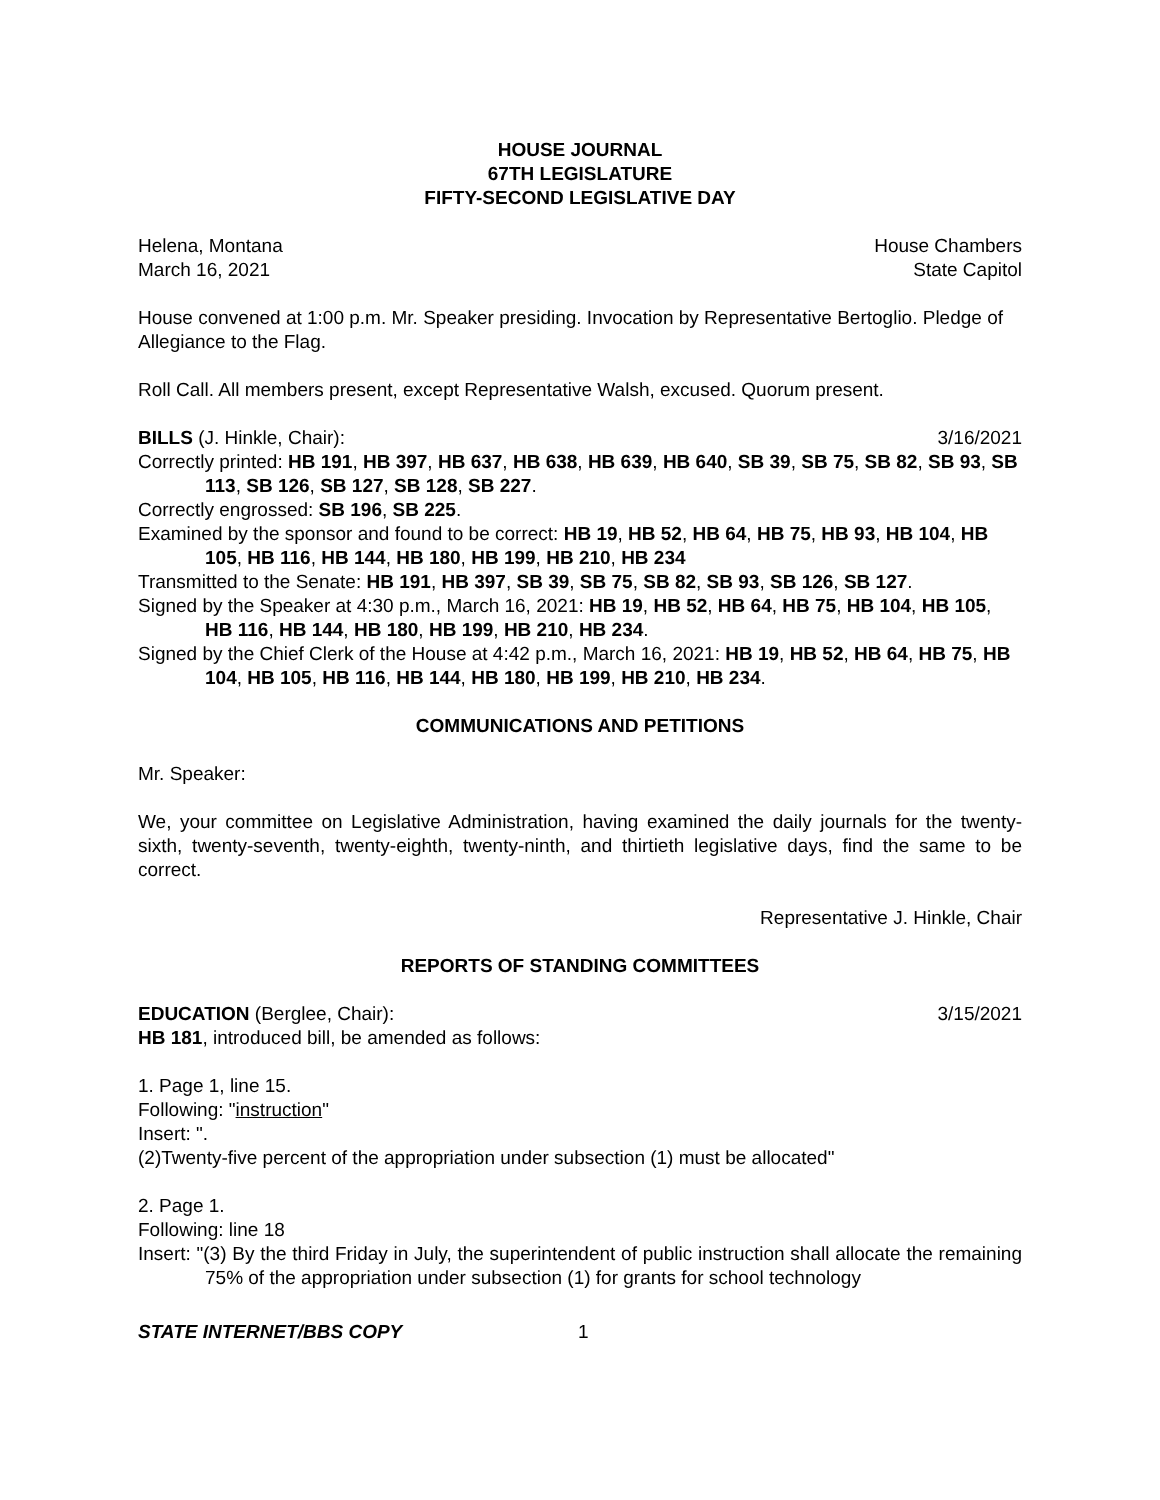HOUSE JOURNAL
67TH LEGISLATURE
FIFTY-SECOND LEGISLATIVE DAY
Helena, Montana House Chambers
March 16, 2021 State Capitol
House convened at 1:00 p.m. Mr. Speaker presiding. Invocation by Representative Bertoglio. Pledge of Allegiance to the Flag.
Roll Call. All members present, except Representative Walsh, excused. Quorum present.
BILLS (J. Hinkle, Chair): 3/16/2021
Correctly printed: HB 191, HB 397, HB 637, HB 638, HB 639, HB 640, SB 39, SB 75, SB 82, SB 93, SB 113, SB 126, SB 127, SB 128, SB 227.
Correctly engrossed: SB 196, SB 225.
Examined by the sponsor and found to be correct: HB 19, HB 52, HB 64, HB 75, HB 93, HB 104, HB 105, HB 116, HB 144, HB 180, HB 199, HB 210, HB 234
Transmitted to the Senate: HB 191, HB 397, SB 39, SB 75, SB 82, SB 93, SB 126, SB 127.
Signed by the Speaker at 4:30 p.m., March 16, 2021: HB 19, HB 52, HB 64, HB 75, HB 104, HB 105, HB 116, HB 144, HB 180, HB 199, HB 210, HB 234.
Signed by the Chief Clerk of the House at 4:42 p.m., March 16, 2021: HB 19, HB 52, HB 64, HB 75, HB 104, HB 105, HB 116, HB 144, HB 180, HB 199, HB 210, HB 234.
COMMUNICATIONS AND PETITIONS
Mr. Speaker:
We, your committee on Legislative Administration, having examined the daily journals for the twenty-sixth, twenty-seventh, twenty-eighth, twenty-ninth, and thirtieth legislative days, find the same to be correct.
Representative J. Hinkle, Chair
REPORTS OF STANDING COMMITTEES
EDUCATION (Berglee, Chair): 3/15/2021
HB 181, introduced bill, be amended as follows:
1. Page 1, line 15.
Following: "instruction"
Insert: ".
(2)Twenty-five percent of the appropriation under subsection (1) must be allocated"
2. Page 1.
Following: line 18
Insert: "(3) By the third Friday in July, the superintendent of public instruction shall allocate the remaining 75% of the appropriation under subsection (1) for grants for school technology
STATE INTERNET/BBS COPY 1